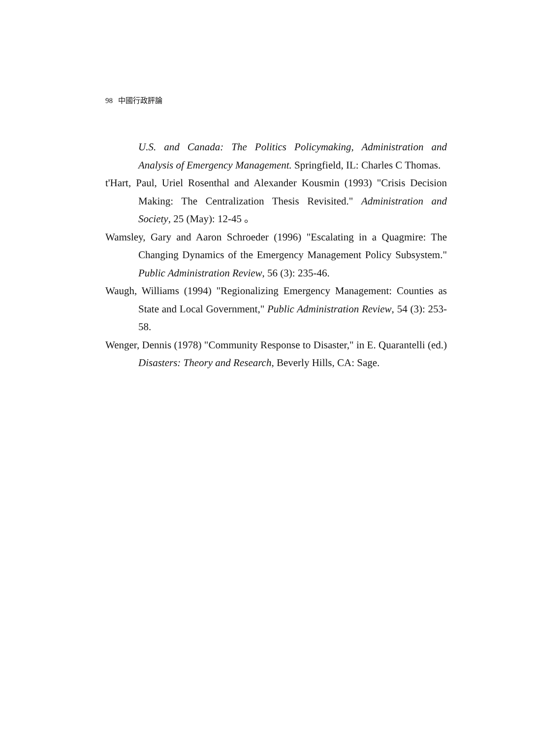98 中國行政評論
U.S. and Canada: The Politics Policymaking, Administration and Analysis of Emergency Management. Springfield, IL: Charles C Thomas.
t'Hart, Paul, Uriel Rosenthal and Alexander Kousmin (1993) "Crisis Decision Making: The Centralization Thesis Revisited." Administration and Society, 25 (May): 12-45 。
Wamsley, Gary and Aaron Schroeder (1996) "Escalating in a Quagmire: The Changing Dynamics of the Emergency Management Policy Subsystem." Public Administration Review, 56 (3): 235-46.
Waugh, Williams (1994) "Regionalizing Emergency Management: Counties as State and Local Government," Public Administration Review, 54 (3): 253-58.
Wenger, Dennis (1978) "Community Response to Disaster," in E. Quarantelli (ed.) Disasters: Theory and Research, Beverly Hills, CA: Sage.